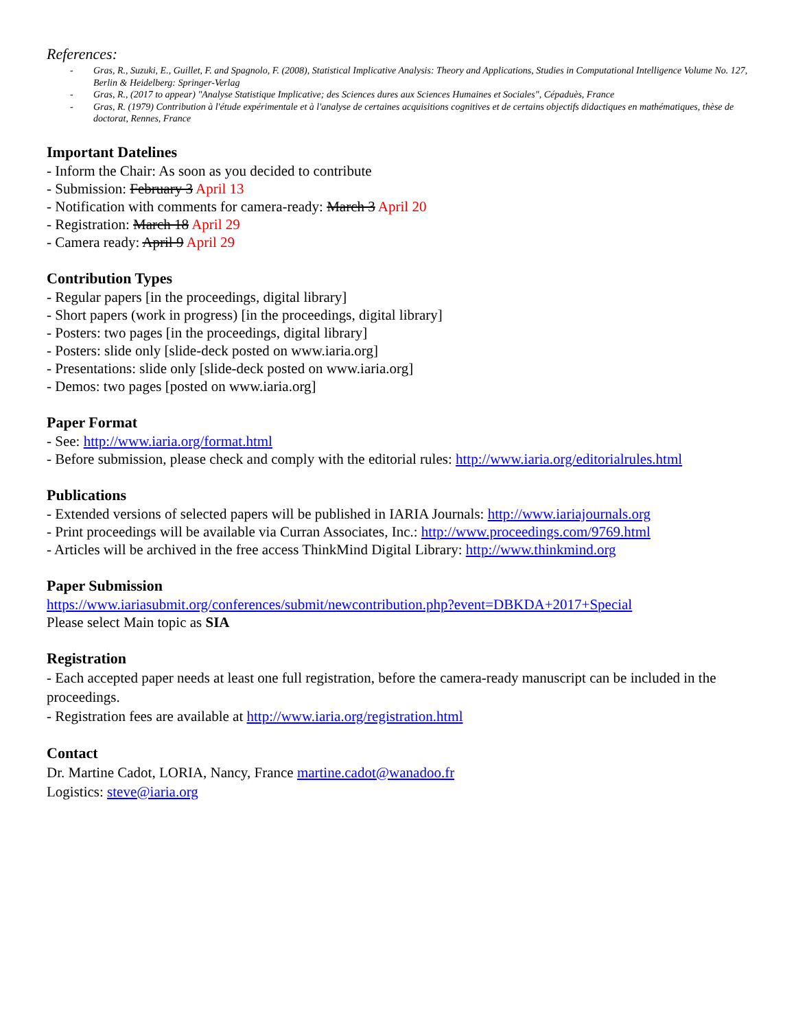References:
- Gras, R., Suzuki, E., Guillet, F. and Spagnolo, F. (2008), Statistical Implicative Analysis: Theory and Applications, Studies in Computational Intelligence Volume No. 127, Berlin & Heidelberg: Springer-Verlag
- Gras, R., (2017 to appear) "Analyse Statistique Implicative; des Sciences dures aux Sciences Humaines et Sociales", Cépaduès, France
- Gras, R. (1979) Contribution à l'étude expérimentale et à l'analyse de certaines acquisitions cognitives et de certains objectifs didactiques en mathématiques, thèse de doctorat, Rennes, France
Important Datelines
- Inform the Chair: As soon as you decided to contribute
- Submission: February 3 April 13
- Notification with comments for camera-ready: March 3 April 20
- Registration: March 18 April 29
- Camera ready: April 9 April 29
Contribution Types
- Regular papers [in the proceedings, digital library]
- Short papers (work in progress) [in the proceedings, digital library]
- Posters: two pages [in the proceedings, digital library]
- Posters: slide only [slide-deck posted on www.iaria.org]
- Presentations: slide only [slide-deck posted on www.iaria.org]
- Demos: two pages [posted on www.iaria.org]
Paper Format
- See: http://www.iaria.org/format.html
- Before submission, please check and comply with the editorial rules: http://www.iaria.org/editorialrules.html
Publications
- Extended versions of selected papers will be published in IARIA Journals: http://www.iariajournals.org
- Print proceedings will be available via Curran Associates, Inc.: http://www.proceedings.com/9769.html
- Articles will be archived in the free access ThinkMind Digital Library: http://www.thinkmind.org
Paper Submission
https://www.iariasubmit.org/conferences/submit/newcontribution.php?event=DBKDA+2017+Special
Please select Main topic as SIA
Registration
- Each accepted paper needs at least one full registration, before the camera-ready manuscript can be included in the proceedings.
- Registration fees are available at http://www.iaria.org/registration.html
Contact
Dr. Martine Cadot, LORIA, Nancy, France martine.cadot@wanadoo.fr
Logistics: steve@iaria.org